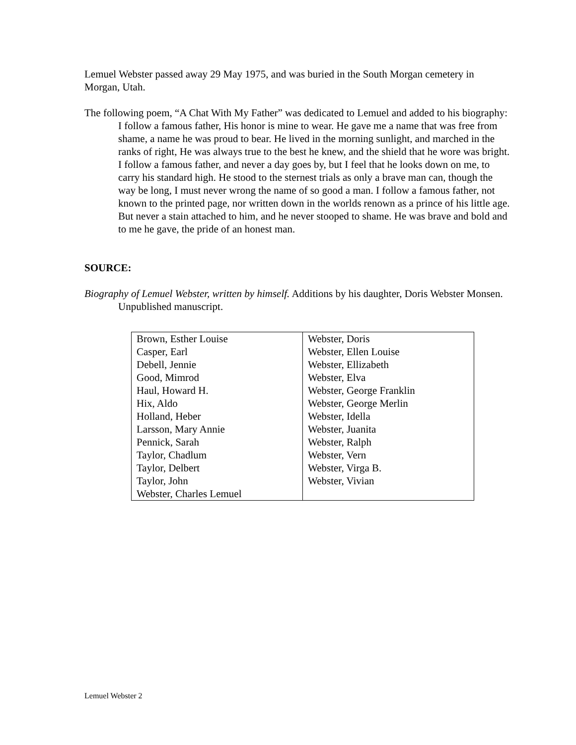Lemuel Webster passed away 29 May 1975, and was buried in the South Morgan cemetery in Morgan, Utah.
The following poem, “A Chat With My Father” was dedicated to Lemuel and added to his biography:
I follow a famous father, His honor is mine to wear. He gave me a name that was free from shame, a name he was proud to bear. He lived in the morning sunlight, and marched in the ranks of right, He was always true to the best he knew, and the shield that he wore was bright. I follow a famous father, and never a day goes by, but I feel that he looks down on me, to carry his standard high. He stood to the sternest trials as only a brave man can, though the way be long, I must never wrong the name of so good a man. I follow a famous father, not known to the printed page, nor written down in the worlds renown as a prince of his little age. But never a stain attached to him, and he never stooped to shame. He was brave and bold and to me he gave, the pride of an honest man.
SOURCE:
Biography of Lemuel Webster, written by himself. Additions by his daughter, Doris Webster Monsen. Unpublished manuscript.
| Brown, Esther Louise Casper, Earl Debell, Jennie Good, Mimrod Haul, Howard H. Hix, Aldo Holland, Heber Larsson, Mary Annie Pennick, Sarah Taylor, Chadlum Taylor, Delbert Taylor, John Webster, Charles Lemuel | Webster, Doris Webster, Ellen Louise Webster, Ellizabeth Webster, Elva Webster, George Franklin Webster, George Merlin Webster, Idella Webster, Juanita Webster, Ralph Webster, Vern Webster, Virga B. Webster, Vivian |
Lemuel Webster 2